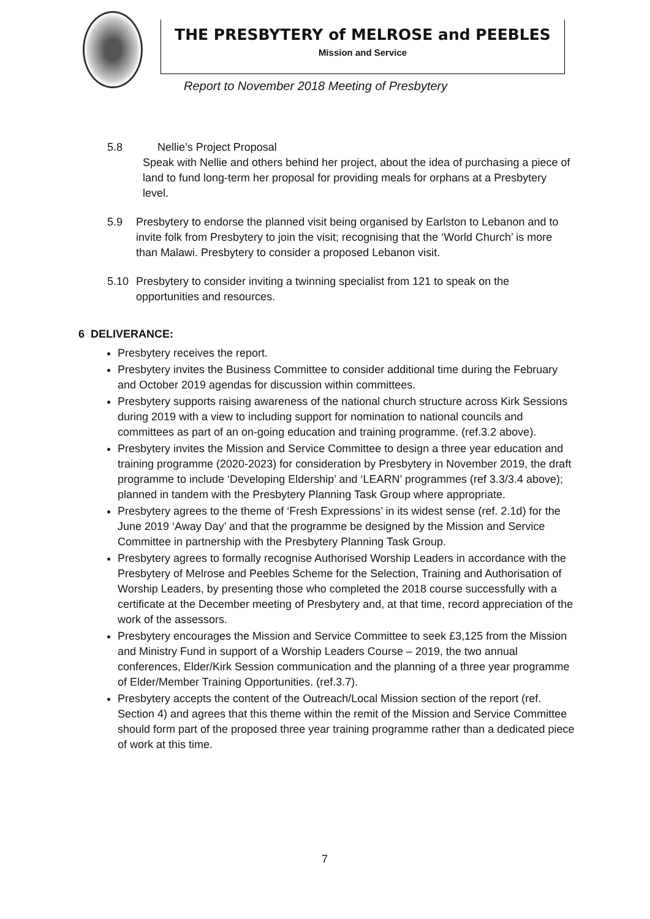THE PRESBYTERY of MELROSE and PEEBLES
Mission and Service
Report to November 2018 Meeting of Presbytery
5.8 Nellie’s Project Proposal
Speak with Nellie and others behind her project, about the idea of purchasing a piece of land to fund long-term her proposal for providing meals for orphans at a Presbytery level.
5.9 Presbytery to endorse the planned visit being organised by Earlston to Lebanon and to invite folk from Presbytery to join the visit; recognising that the ‘World Church’ is more than Malawi. Presbytery to consider a proposed Lebanon visit.
5.10 Presbytery to consider inviting a twinning specialist from 121 to speak on the opportunities and resources.
6 DELIVERANCE:
Presbytery receives the report.
Presbytery invites the Business Committee to consider additional time during the February and October 2019 agendas for discussion within committees.
Presbytery supports raising awareness of the national church structure across Kirk Sessions during 2019 with a view to including support for nomination to national councils and committees as part of an on-going education and training programme. (ref.3.2 above).
Presbytery invites the Mission and Service Committee to design a three year education and training programme (2020-2023) for consideration by Presbytery in November 2019, the draft programme to include ‘Developing Eldership’ and ‘LEARN’ programmes (ref 3.3/3.4 above); planned in tandem with the Presbytery Planning Task Group where appropriate.
Presbytery agrees to the theme of ‘Fresh Expressions’ in its widest sense (ref. 2.1d) for the June 2019 ‘Away Day’ and that the programme be designed by the Mission and Service Committee in partnership with the Presbytery Planning Task Group.
Presbytery agrees to formally recognise Authorised Worship Leaders in accordance with the Presbytery of Melrose and Peebles Scheme for the Selection, Training and Authorisation of Worship Leaders, by presenting those who completed the 2018 course successfully with a certificate at the December meeting of Presbytery and, at that time, record appreciation of the work of the assessors.
Presbytery encourages the Mission and Service Committee to seek £3,125 from the Mission and Ministry Fund in support of a Worship Leaders Course – 2019, the two annual conferences, Elder/Kirk Session communication and the planning of a three year programme of Elder/Member Training Opportunities. (ref.3.7).
Presbytery accepts the content of the Outreach/Local Mission section of the report (ref. Section 4) and agrees that this theme within the remit of the Mission and Service Committee should form part of the proposed three year training programme rather than a dedicated piece of work at this time.
7